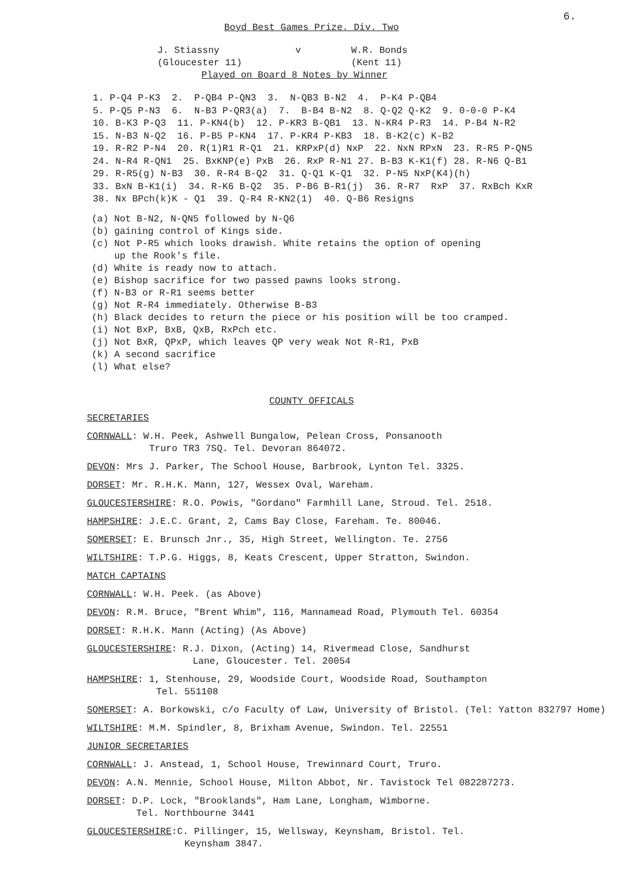6.
Boyd Best Games Prize. Div. Two
J. Stiassny v W.R. Bonds
(Gloucester 11) (Kent 11)
Played on Board 8 Notes by Winner
1. P-Q4 P-K3 2. P-QB4 P-QN3 3. N-QB3 B-N2 4. P-K4 P-QB4 5. P-Q5 P-N3 6. N-B3 P-QR3(a) 7. B-B4 B-N2 8. Q-Q2 Q-K2 9. 0-0-0 P-K4 10. B-K3 P-Q3 11. P-KN4(b) 12. P-KR3 B-QB1 13. N-KR4 P-R3 14. P-B4 N-R2 15. N-B3 N-Q2 16. P-B5 P-KN4 17. P-KR4 P-KB3 18. B-K2(c) K-B2 19. R-R2 P-N4 20. R(1)R1 R-Q1 21. KRPxP(d) NxP 22. NxN RPxN 23. R-R5 P-QN5 24. N-R4 R-QN1 25. BxKNP(e) PxB 26. RxP R-N1 27. B-B3 K-K1(f) 28. R-N6 Q-B1 29. R-R5(g) N-B3 30. R-R4 B-Q2 31. Q-Q1 K-Q1 32. P-N5 NxP(K4)(h) 33. BxN B-K1(i) 34. R-K6 B-Q2 35. P-B6 B-R1(j) 36. R-R7 RxP 37. RxBch KxR 38. Nx BPch(k)K - Q1 39. Q-R4 R-KN2(1) 40. Q-B6 Resigns
(a) Not B-N2, N-QN5 followed by N-Q6
(b) gaining control of Kings side.
(c) Not P-R5 which looks drawish. White retains the option of opening
up the Rook's file.
(d) White is ready now to attach.
(e) Bishop sacrifice for two passed pawns looks strong.
(f) N-B3 or R-R1 seems better
(g) Not R-R4 immediately. Otherwise B-B3
(h) Black decides to return the piece or his position will be too cramped.
(i) Not BxP, BxB, QxB, RxPch etc.
(j) Not BxR, QPxP, which leaves QP very weak Not R-R1, PxB
(k) A second sacrifice
(l) What else?
COUNTY OFFICALS
SECRETARIES
CORNWALL: W.H. Peek, Ashwell Bungalow, Pelean Cross, Ponsanooth
Truro TR3 7SQ. Tel. Devoran 864072.
DEVON: Mrs J. Parker, The School House, Barbrook, Lynton Tel. 3325.
DORSET: Mr. R.H.K. Mann, 127, Wessex Oval, Wareham.
GLOUCESTERSHIRE: R.O. Powis, "Gordano" Farmhill Lane, Stroud. Tel. 2518.
HAMPSHIRE: J.E.C. Grant, 2, Cams Bay Close, Fareham. Te. 80046.
SOMERSET: E. Brunsch Jnr., 35, High Street, Wellington. Te. 2756
WILTSHIRE: T.P.G. Higgs, 8, Keats Crescent, Upper Stratton, Swindon.
MATCH CAPTAINS
CORNWALL: W.H. Peek. (as Above)
DEVON: R.M. Bruce, "Brent Whim", 116, Mannamead Road, Plymouth Tel. 60354
DORSET: R.H.K. Mann (Acting) (As Above)
GLOUCESTERSHIRE: R.J. Dixon, (Acting) 14, Rivermead Close, Sandhurst
Lane, Gloucester. Tel. 20054
HAMPSHIRE: 1, Stenhouse, 29, Woodside Court, Woodside Road, Southampton
Tel. 551108
SOMERSET: A. Borkowski, c/o Faculty of Law, University of Bristol. (Tel: Yatton 832797 Home)
WILTSHIRE: M.M. Spindler, 8, Brixham Avenue, Swindon. Tel. 22551
JUNIOR SECRETARIES
CORNWALL: J. Anstead, 1, School House, Trewinnard Court, Truro.
DEVON: A.N. Mennie, School House, Milton Abbot, Nr. Tavistock Tel 082287273.
DORSET: D.P. Lock, "Brooklands", Ham Lane, Longham, Wimborne.
Tel. Northbourne 3441
GLOUCESTERSHIRE:C. Pillinger, 15, Wellsway, Keynsham, Bristol. Tel.
Keynsham 3847.